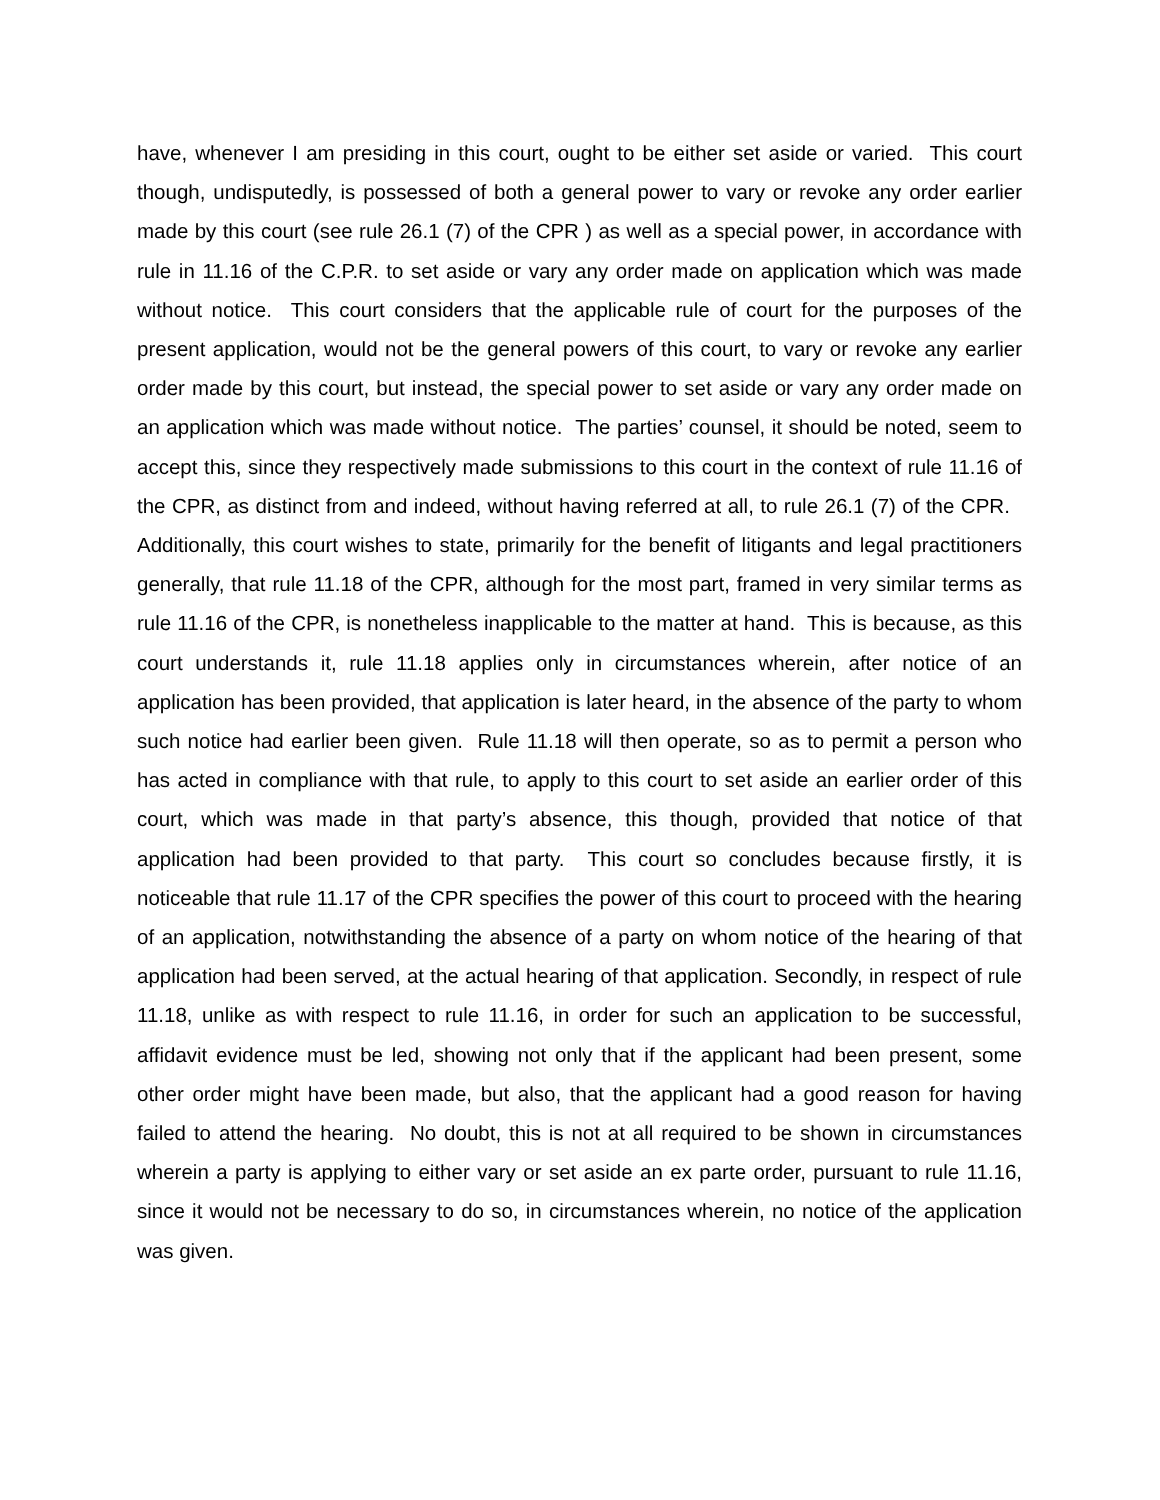have, whenever I am presiding in this court, ought to be either set aside or varied. This court though, undisputedly, is possessed of both a general power to vary or revoke any order earlier made by this court (see rule 26.1 (7) of the CPR ) as well as a special power, in accordance with rule in 11.16 of the C.P.R. to set aside or vary any order made on application which was made without notice. This court considers that the applicable rule of court for the purposes of the present application, would not be the general powers of this court, to vary or revoke any earlier order made by this court, but instead, the special power to set aside or vary any order made on an application which was made without notice. The parties’ counsel, it should be noted, seem to accept this, since they respectively made submissions to this court in the context of rule 11.16 of the CPR, as distinct from and indeed, without having referred at all, to rule 26.1 (7) of the CPR. Additionally, this court wishes to state, primarily for the benefit of litigants and legal practitioners generally, that rule 11.18 of the CPR, although for the most part, framed in very similar terms as rule 11.16 of the CPR, is nonetheless inapplicable to the matter at hand. This is because, as this court understands it, rule 11.18 applies only in circumstances wherein, after notice of an application has been provided, that application is later heard, in the absence of the party to whom such notice had earlier been given. Rule 11.18 will then operate, so as to permit a person who has acted in compliance with that rule, to apply to this court to set aside an earlier order of this court, which was made in that party’s absence, this though, provided that notice of that application had been provided to that party. This court so concludes because firstly, it is noticeable that rule 11.17 of the CPR specifies the power of this court to proceed with the hearing of an application, notwithstanding the absence of a party on whom notice of the hearing of that application had been served, at the actual hearing of that application. Secondly, in respect of rule 11.18, unlike as with respect to rule 11.16, in order for such an application to be successful, affidavit evidence must be led, showing not only that if the applicant had been present, some other order might have been made, but also, that the applicant had a good reason for having failed to attend the hearing. No doubt, this is not at all required to be shown in circumstances wherein a party is applying to either vary or set aside an ex parte order, pursuant to rule 11.16, since it would not be necessary to do so, in circumstances wherein, no notice of the application was given.